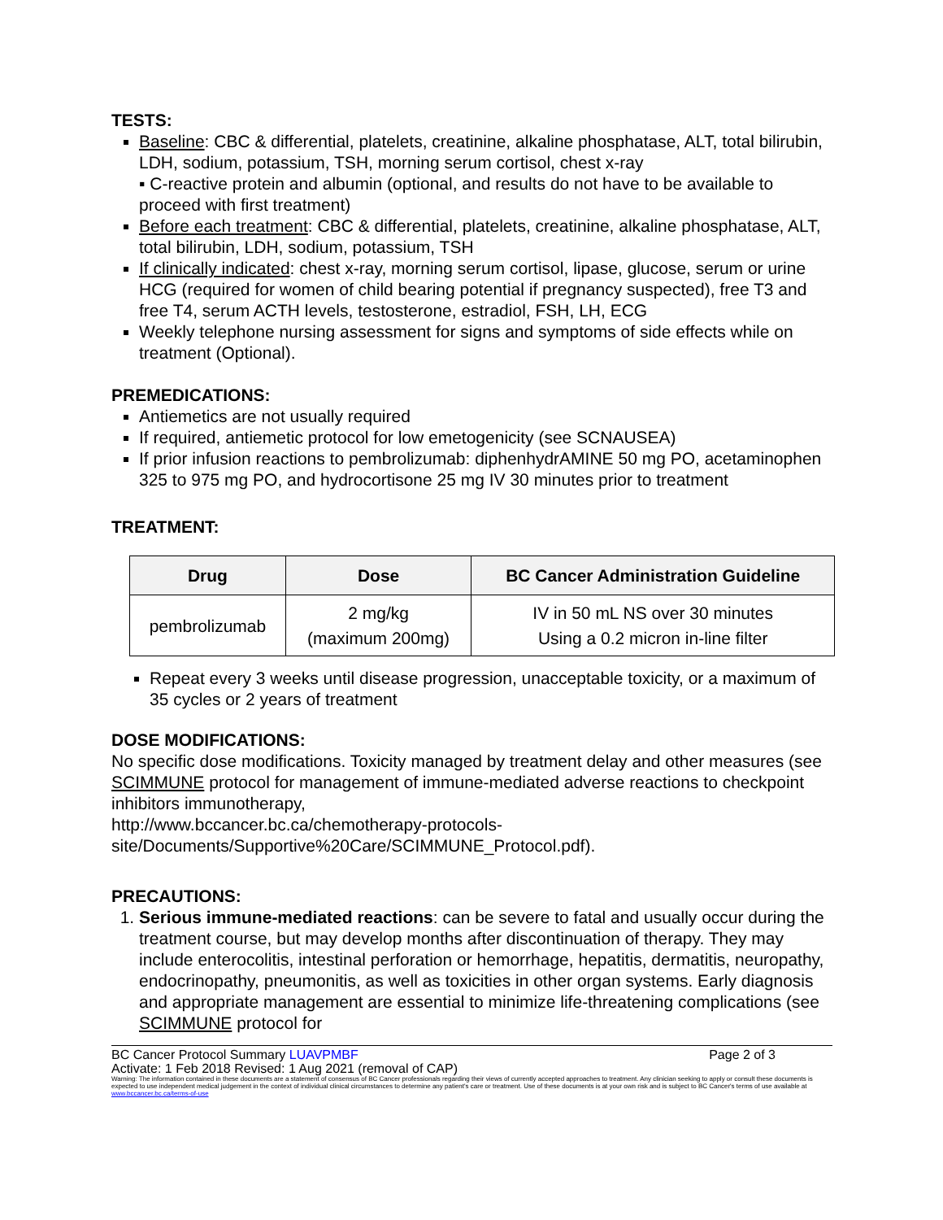TESTS:
Baseline: CBC & differential, platelets, creatinine, alkaline phosphatase, ALT, total bilirubin, LDH, sodium, potassium, TSH, morning serum cortisol, chest x-ray
▪ C-reactive protein and albumin (optional, and results do not have to be available to proceed with first treatment)
Before each treatment: CBC & differential, platelets, creatinine, alkaline phosphatase, ALT, total bilirubin, LDH, sodium, potassium, TSH
If clinically indicated: chest x-ray, morning serum cortisol, lipase, glucose, serum or urine HCG (required for women of child bearing potential if pregnancy suspected), free T3 and free T4, serum ACTH levels, testosterone, estradiol, FSH, LH, ECG
Weekly telephone nursing assessment for signs and symptoms of side effects while on treatment (Optional).
PREMEDICATIONS:
Antiemetics are not usually required
If required, antiemetic protocol for low emetogenicity (see SCNAUSEA)
If prior infusion reactions to pembrolizumab: diphenhydrAMINE 50 mg PO, acetaminophen 325 to 975 mg PO, and hydrocortisone 25 mg IV 30 minutes prior to treatment
TREATMENT:
| Drug | Dose | BC Cancer Administration Guideline |
| --- | --- | --- |
| pembrolizumab | 2 mg/kg (maximum 200mg) | IV in 50 mL NS over 30 minutes Using a 0.2 micron in-line filter |
Repeat every 3 weeks until disease progression, unacceptable toxicity, or a maximum of 35 cycles or 2 years of treatment
DOSE MODIFICATIONS:
No specific dose modifications. Toxicity managed by treatment delay and other measures (see SCIMMUNE protocol for management of immune-mediated adverse reactions to checkpoint inhibitors immunotherapy,
http://www.bccancer.bc.ca/chemotherapy-protocols-
site/Documents/Supportive%20Care/SCIMMUNE_Protocol.pdf).
PRECAUTIONS:
1. Serious immune-mediated reactions: can be severe to fatal and usually occur during the treatment course, but may develop months after discontinuation of therapy. They may include enterocolitis, intestinal perforation or hemorrhage, hepatitis, dermatitis, neuropathy, endocrinopathy, pneumonitis, as well as toxicities in other organ systems. Early diagnosis and appropriate management are essential to minimize life-threatening complications (see SCIMMUNE protocol for
BC Cancer Protocol Summary LUAVPMBF Page 2 of 3
Activate: 1 Feb 2018 Revised: 1 Aug 2021 (removal of CAP)
Warning: The information contained in these documents are a statement of consensus of BC Cancer professionals regarding their views of currently accepted approaches to treatment. Any clinician seeking to apply or consult these documents is expected to use independent medical judgement in the context of individual clinical circumstances to determine any patient's care or treatment. Use of these documents is at your own risk and is subject to BC Cancer's terms of use available at www.bccancer.bc.ca/terms-of-use